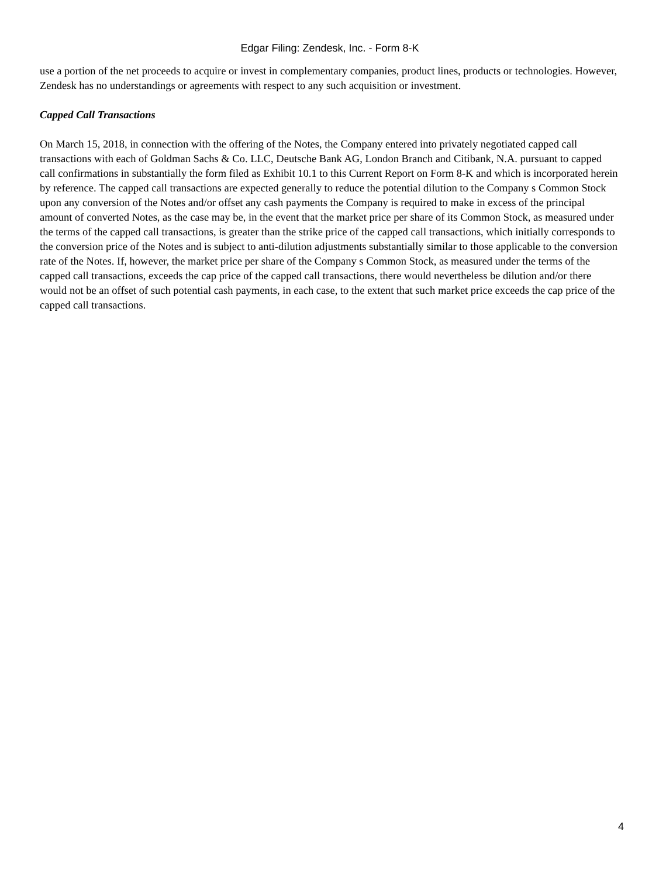Edgar Filing: Zendesk, Inc. - Form 8-K
use a portion of the net proceeds to acquire or invest in complementary companies, product lines, products or technologies. However, Zendesk has no understandings or agreements with respect to any such acquisition or investment.
Capped Call Transactions
On March 15, 2018, in connection with the offering of the Notes, the Company entered into privately negotiated capped call transactions with each of Goldman Sachs & Co. LLC, Deutsche Bank AG, London Branch and Citibank, N.A. pursuant to capped call confirmations in substantially the form filed as Exhibit 10.1 to this Current Report on Form 8-K and which is incorporated herein by reference. The capped call transactions are expected generally to reduce the potential dilution to the Company s Common Stock upon any conversion of the Notes and/or offset any cash payments the Company is required to make in excess of the principal amount of converted Notes, as the case may be, in the event that the market price per share of its Common Stock, as measured under the terms of the capped call transactions, is greater than the strike price of the capped call transactions, which initially corresponds to the conversion price of the Notes and is subject to anti-dilution adjustments substantially similar to those applicable to the conversion rate of the Notes. If, however, the market price per share of the Company s Common Stock, as measured under the terms of the capped call transactions, exceeds the cap price of the capped call transactions, there would nevertheless be dilution and/or there would not be an offset of such potential cash payments, in each case, to the extent that such market price exceeds the cap price of the capped call transactions.
4